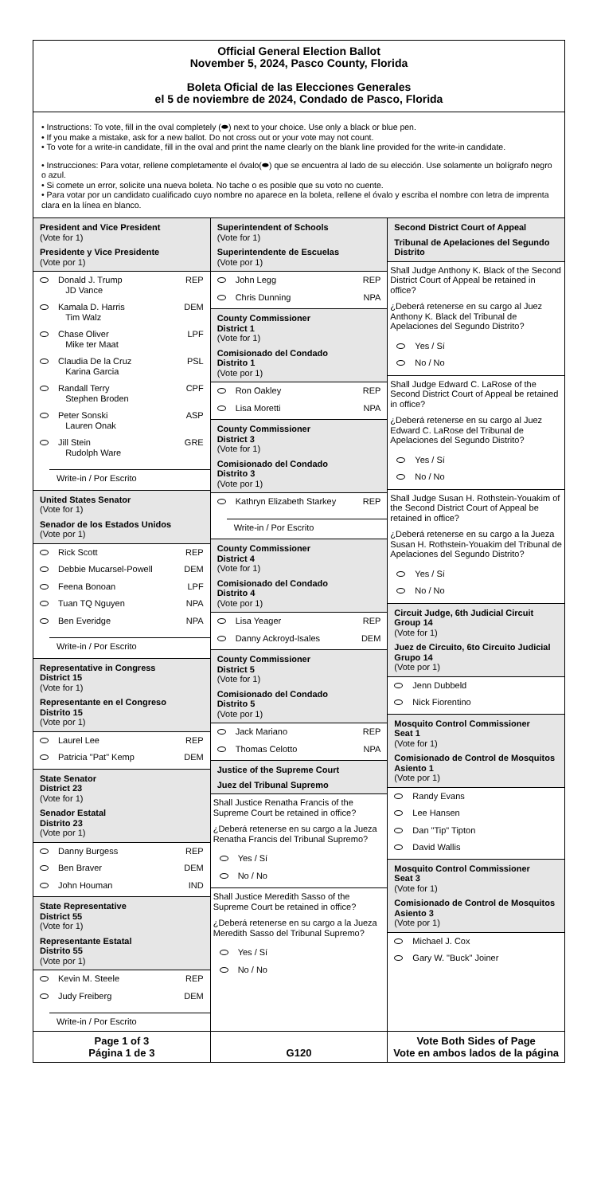Official General Election Ballot
November 5, 2024, Pasco County, Florida
Boleta Oficial de las Elecciones Generales
el 5 de noviembre de 2024, Condado de Pasco, Florida
• Instructions: To vote, fill in the oval completely (⬬) next to your choice. Use only a black or blue pen.
• If you make a mistake, ask for a new ballot. Do not cross out or your vote may not count.
• To vote for a write-in candidate, fill in the oval and print the name clearly on the blank line provided for the write-in candidate.
• Instrucciones: Para votar, rellene completamente el óvalo(⬬) que se encuentra al lado de su elección. Use solamente un bolígrafo negro o azul.
• Si comete un error, solicite una nueva boleta. No tache o es posible que su voto no cuente.
• Para votar por un candidato cualificado cuyo nombre no aparece en la boleta, rellene el óvalo y escriba el nombre con letra de imprenta clara en la línea en blanco.
President and Vice President
(Vote for 1)
Presidente y Vice Presidente
(Vote por 1)
Donald J. Trump
JD Vance REP
Kamala D. Harris
Tim Walz DEM
Chase Oliver
Mike ter Maat LPF
Claudia De la Cruz
Karina Garcia PSL
Randall Terry
Stephen Broden CPF
Peter Sonski
Lauren Onak ASP
Jill Stein
Rudolph Ware GRE
Write-in / Por Escrito
United States Senator
(Vote for 1)
Senador de los Estados Unidos
(Vote por 1)
Rick Scott REP
Debbie Mucarsel-Powell DEM
Feena Bonoan LPF
Tuan TQ Nguyen NPA
Ben Everidge NPA
Write-in / Por Escrito
Representative in Congress
District 15
(Vote for 1)
Representante en el Congreso
Distrito 15
(Vote por 1)
Laurel Lee REP
Patricia "Pat" Kemp DEM
State Senator
District 23
(Vote for 1)
Senador Estatal
Distrito 23
(Vote por 1)
Danny Burgess REP
Ben Braver DEM
John Houman IND
State Representative
District 55
(Vote for 1)
Representante Estatal
Distrito 55
(Vote por 1)
Kevin M. Steele REP
Judy Freiberg DEM
Write-in / Por Escrito
Superintendent of Schools
(Vote for 1)
Superintendente de Escuelas
(Vote por 1)
John Legg REP
Chris Dunning NPA
County Commissioner
District 1
(Vote for 1)
Comisionado del Condado
Distrito 1
(Vote por 1)
Ron Oakley REP
Lisa Moretti NPA
County Commissioner
District 3
(Vote for 1)
Comisionado del Condado
Distrito 3
(Vote por 1)
Kathryn Elizabeth Starkey REP
Write-in / Por Escrito
County Commissioner
District 4
(Vote for 1)
Comisionado del Condado
Distrito 4
(Vote por 1)
Lisa Yeager REP
Danny Ackroyd-Isales DEM
County Commissioner
District 5
(Vote for 1)
Comisionado del Condado
Distrito 5
(Vote por 1)
Jack Mariano REP
Thomas Celotto NPA
Justice of the Supreme Court
Juez del Tribunal Supremo
Shall Justice Renatha Francis of the Supreme Court be retained in office?
¿Deberá retenerse en su cargo a la Jueza Renatha Francis del Tribunal Supremo?
Yes / Sí
No / No
Shall Justice Meredith Sasso of the Supreme Court be retained in office?
¿Deberá retenerse en su cargo a la Jueza Meredith Sasso del Tribunal Supremo?
Yes / Sí
No / No
Second District Court of Appeal
Tribunal de Apelaciones del Segundo Distrito
Shall Judge Anthony K. Black of the Second District Court of Appeal be retained in office?
¿Deberá retenerse en su cargo al Juez Anthony K. Black del Tribunal de Apelaciones del Segundo Distrito?
Yes / Sí
No / No
Shall Judge Edward C. LaRose of the Second District Court of Appeal be retained in office?
¿Deberá retenerse en su cargo al Juez Edward C. LaRose del Tribunal de Apelaciones del Segundo Distrito?
Yes / Sí
No / No
Shall Judge Susan H. Rothstein-Youakim of the Second District Court of Appeal be retained in office?
¿Deberá retenerse en su cargo a la Jueza Susan H. Rothstein-Youakim del Tribunal de Apelaciones del Segundo Distrito?
Yes / Sí
No / No
Circuit Judge, 6th Judicial Circuit
Group 14
(Vote for 1)
Juez de Circuito, 6to Circuito Judicial
Grupo 14
(Vote por 1)
Jenn Dubbeld
Nick Fiorentino
Mosquito Control Commissioner
Seat 1
(Vote for 1)
Comisionado de Control de Mosquitos
Asiento 1
(Vote por 1)
Randy Evans
Lee Hansen
Dan "Tip" Tipton
David Wallis
Mosquito Control Commissioner
Seat 3
(Vote for 1)
Comisionado de Control de Mosquitos
Asiento 3
(Vote por 1)
Michael J. Cox
Gary W. "Buck" Joiner
Page 1 of 3
Página 1 de 3
G120 Vote Both Sides of Page
Vote en ambos lados de la página